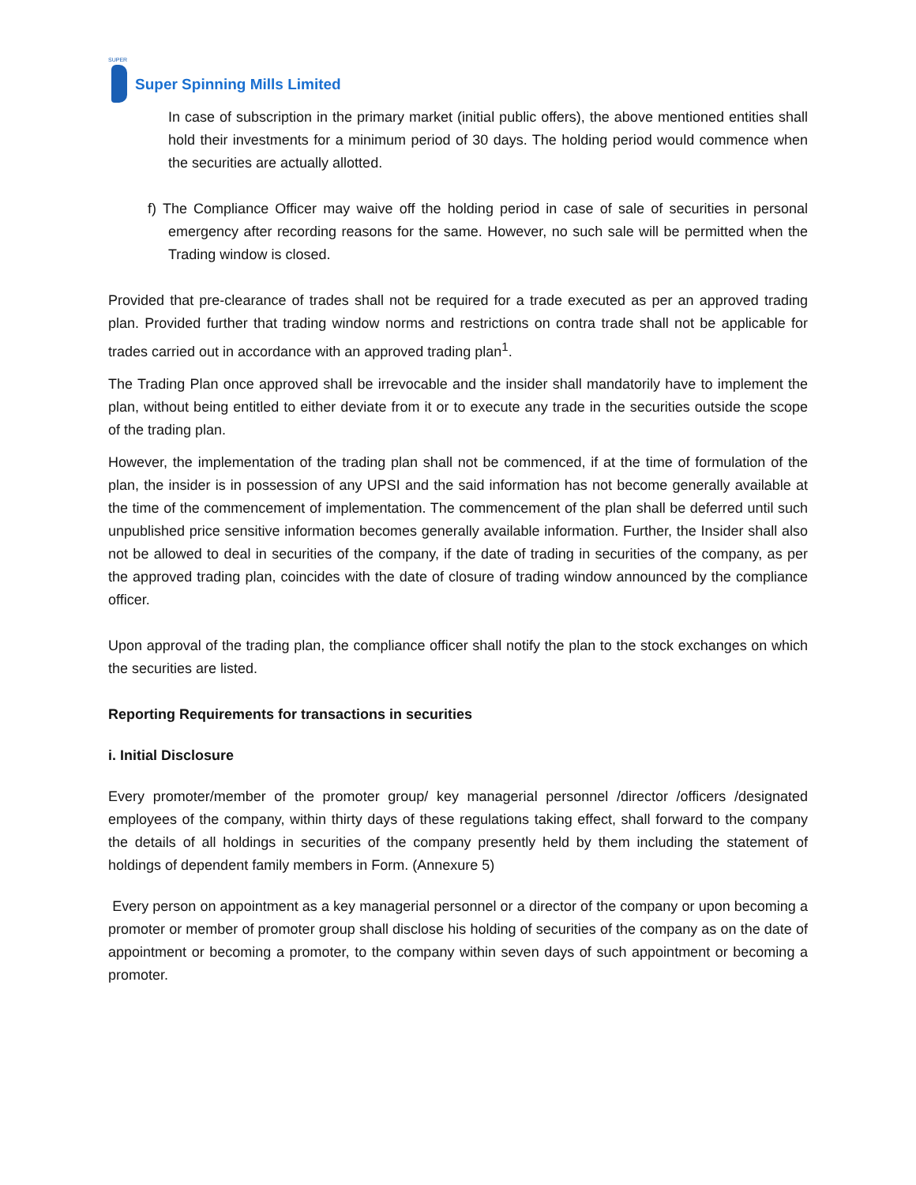SUPER
Super Spinning Mills Limited
In case of subscription in the primary market (initial public offers), the above mentioned entities shall hold their investments for a minimum period of 30 days. The holding period would commence when the securities are actually allotted.
f) The Compliance Officer may waive off the holding period in case of sale of securities in personal emergency after recording reasons for the same. However, no such sale will be permitted when the Trading window is closed.
Provided that pre-clearance of trades shall not be required for a trade executed as per an approved trading plan. Provided further that trading window norms and restrictions on contra trade shall not be applicable for trades carried out in accordance with an approved trading plan<sup>1</sup>.
The Trading Plan once approved shall be irrevocable and the insider shall mandatorily have to implement the plan, without being entitled to either deviate from it or to execute any trade in the securities outside the scope of the trading plan.
However, the implementation of the trading plan shall not be commenced, if at the time of formulation of the plan, the insider is in possession of any UPSI and the said information has not become generally available at the time of the commencement of implementation. The commencement of the plan shall be deferred until such unpublished price sensitive information becomes generally available information. Further, the Insider shall also not be allowed to deal in securities of the company, if the date of trading in securities of the company, as per the approved trading plan, coincides with the date of closure of trading window announced by the compliance officer.
Upon approval of the trading plan, the compliance officer shall notify the plan to the stock exchanges on which the securities are listed.
Reporting Requirements for transactions in securities
i. Initial Disclosure
Every promoter/member of the promoter group/ key managerial personnel /director /officers /designated employees of the company, within thirty days of these regulations taking effect, shall forward to the company the details of all holdings in securities of the company presently held by them including the statement of holdings of dependent family members in Form. (Annexure 5)
Every person on appointment as a key managerial personnel or a director of the company or upon becoming a promoter or member of promoter group shall disclose his holding of securities of the company as on the date of appointment or becoming a promoter, to the company within seven days of such appointment or becoming a promoter.